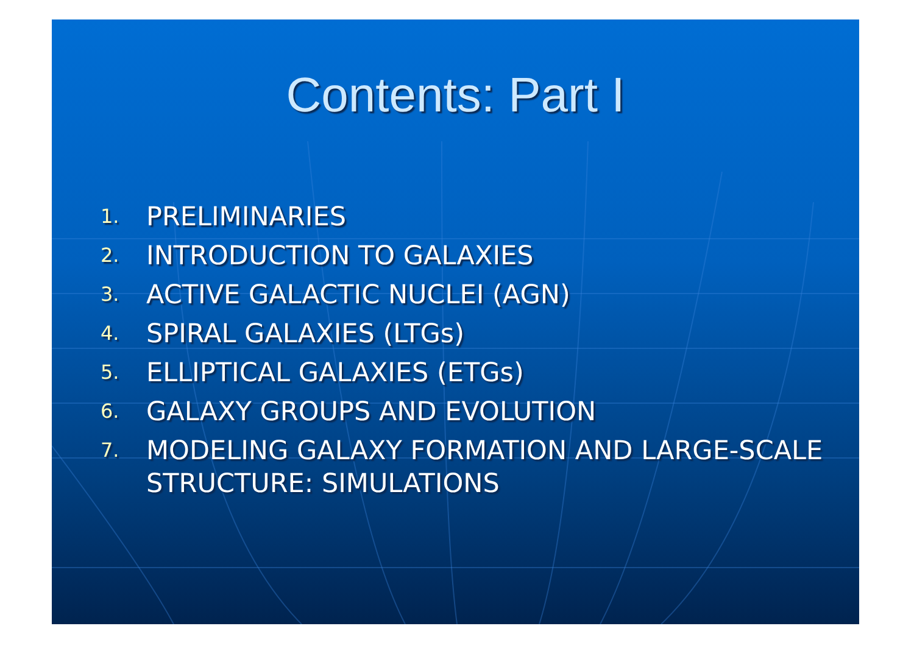Contents: Part I
1. PRELIMINARIES
2. INTRODUCTION TO GALAXIES
3. ACTIVE GALACTIC NUCLEI (AGN)
4. SPIRAL GALAXIES (LTGs)
5. ELLIPTICAL GALAXIES (ETGs)
6. GALAXY GROUPS AND EVOLUTION
7. MODELING GALAXY FORMATION AND LARGE-SCALE STRUCTURE: SIMULATIONS